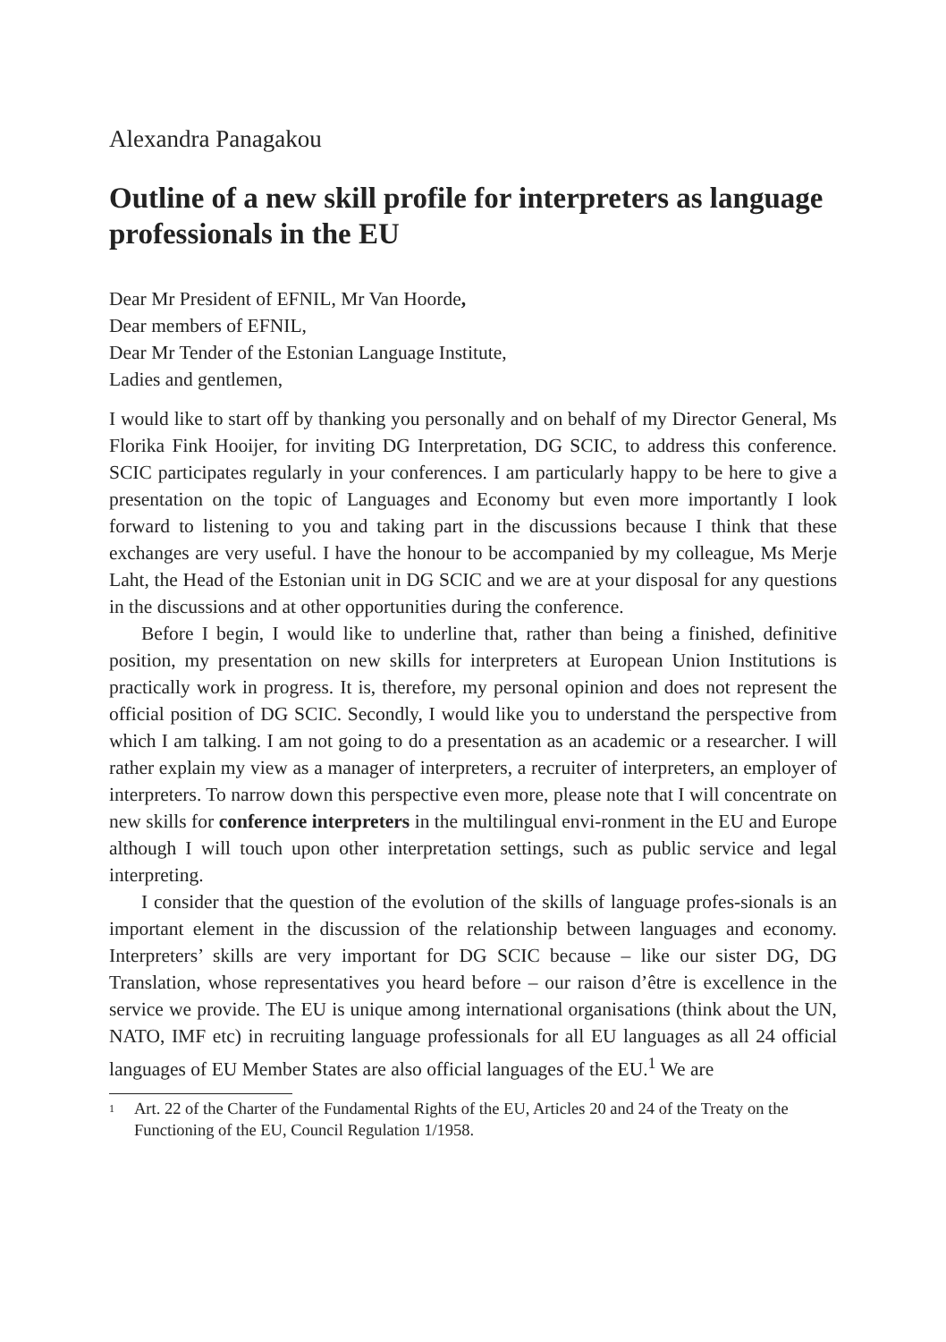Alexandra Panagakou
Outline of a new skill profile for interpreters as language professionals in the EU
Dear Mr President of EFNIL, Mr Van Hoorde,
Dear members of EFNIL,
Dear Mr Tender of the Estonian Language Institute,
Ladies and gentlemen,
I would like to start off by thanking you personally and on behalf of my Director General, Ms Florika Fink Hooijer, for inviting DG Interpretation, DG SCIC, to address this conference. SCIC participates regularly in your conferences. I am particularly happy to be here to give a presentation on the topic of Languages and Economy but even more importantly I look forward to listening to you and taking part in the discussions because I think that these exchanges are very useful. I have the honour to be accompanied by my colleague, Ms Merje Laht, the Head of the Estonian unit in DG SCIC and we are at your disposal for any questions in the discussions and at other opportunities during the conference.
Before I begin, I would like to underline that, rather than being a finished, definitive position, my presentation on new skills for interpreters at European Union Institutions is practically work in progress. It is, therefore, my personal opinion and does not represent the official position of DG SCIC. Secondly, I would like you to understand the perspective from which I am talking. I am not going to do a presentation as an academic or a researcher. I will rather explain my view as a manager of interpreters, a recruiter of interpreters, an employer of interpreters. To narrow down this perspective even more, please note that I will concentrate on new skills for conference interpreters in the multilingual envi-ronment in the EU and Europe although I will touch upon other interpretation settings, such as public service and legal interpreting.
I consider that the question of the evolution of the skills of language profes-sionals is an important element in the discussion of the relationship between languages and economy. Interpreters’ skills are very important for DG SCIC because – like our sister DG, DG Translation, whose representatives you heard before – our raison d’être is excellence in the service we provide. The EU is unique among international organisations (think about the UN, NATO, IMF etc) in recruiting language professionals for all EU languages as all 24 official languages of EU Member States are also official languages of the EU.<sup>1</sup> We are
1
Art. 22 of the Charter of the Fundamental Rights of the EU, Articles 20 and 24 of the Treaty on the Functioning of the EU, Council Regulation 1/1958.